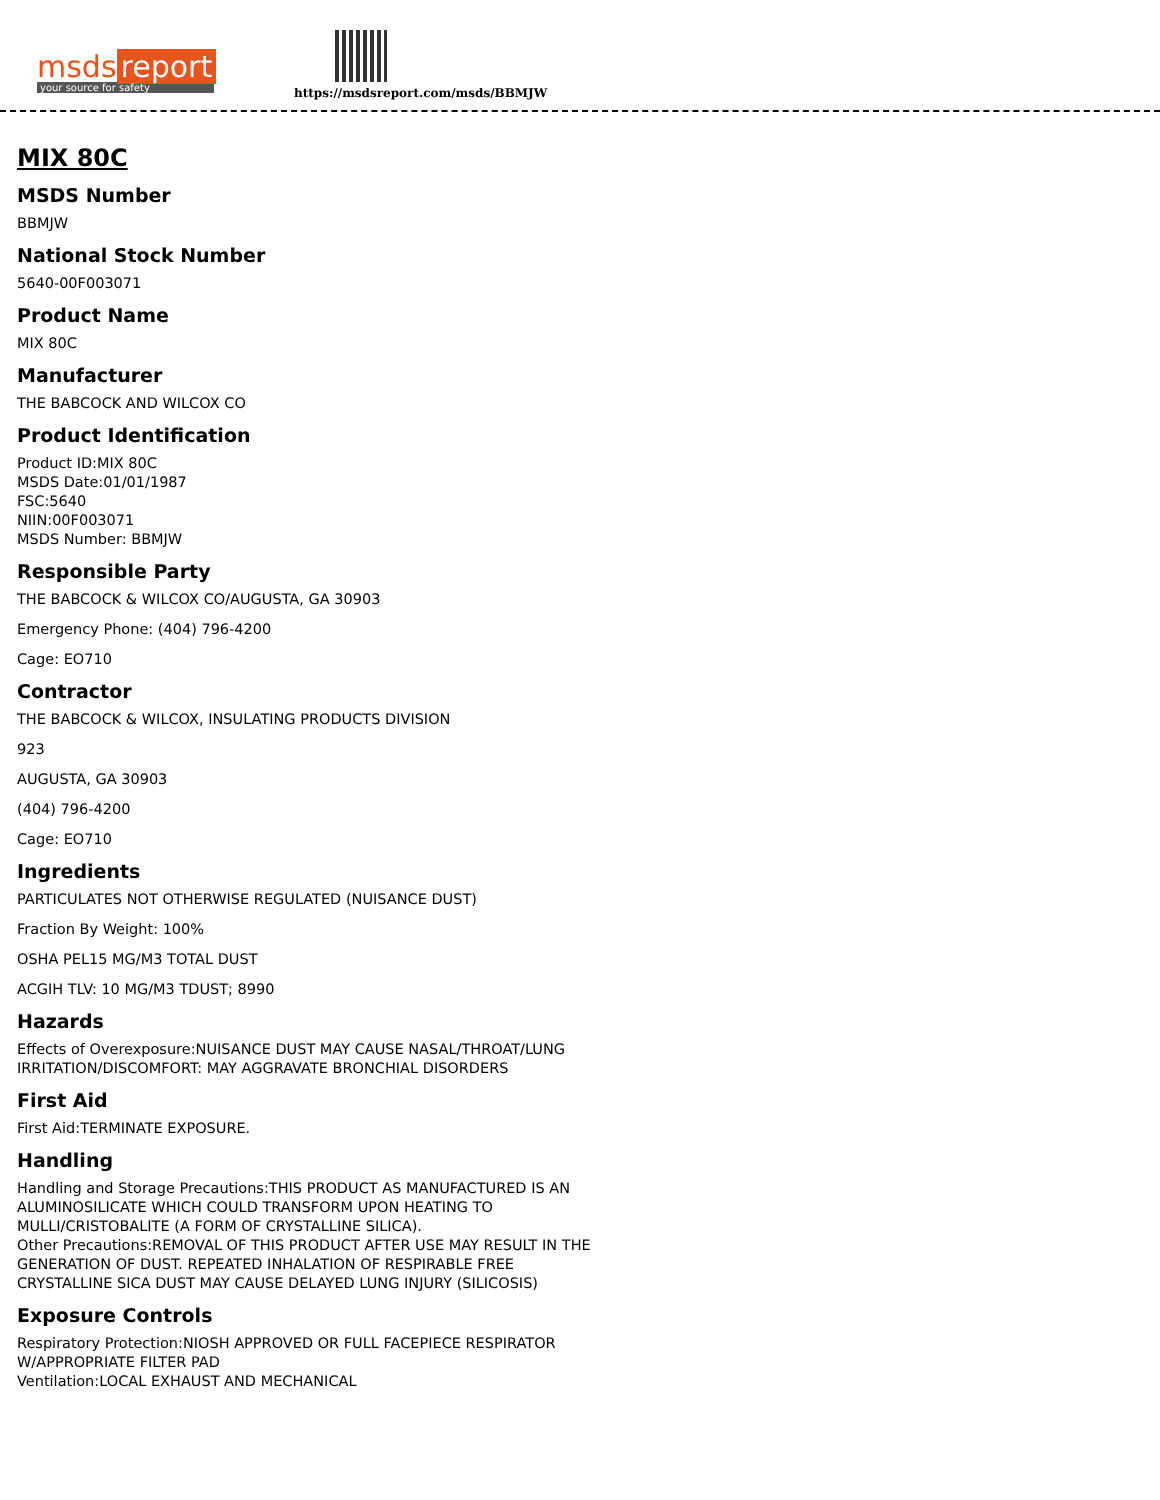msds report
your source for safety
https://msdsreport.com/msds/BBMJW
MIX 80C
MSDS Number
BBMJW
National Stock Number
5640-00F003071
Product Name
MIX 80C
Manufacturer
THE BABCOCK AND WILCOX CO
Product Identification
Product ID:MIX 80C
MSDS Date:01/01/1987
FSC:5640
NIIN:00F003071
MSDS Number: BBMJW
Responsible Party
THE BABCOCK & WILCOX CO/AUGUSTA, GA 30903
Emergency Phone: (404) 796-4200
Cage: EO710
Contractor
THE BABCOCK & WILCOX, INSULATING PRODUCTS DIVISION
923
AUGUSTA, GA 30903
(404) 796-4200
Cage: EO710
Ingredients
PARTICULATES NOT OTHERWISE REGULATED (NUISANCE DUST)
Fraction By Weight: 100%
OSHA PEL15 MG/M3 TOTAL DUST
ACGIH TLV: 10 MG/M3 TDUST; 8990
Hazards
Effects of Overexposure:NUISANCE DUST MAY CAUSE NASAL/THROAT/LUNG
IRRITATION/DISCOMFORT: MAY AGGRAVATE BRONCHIAL DISORDERS
First Aid
First Aid:TERMINATE EXPOSURE.
Handling
Handling and Storage Precautions:THIS PRODUCT AS MANUFACTURED IS AN
ALUMINOSILICATE WHICH COULD TRANSFORM UPON HEATING TO
MULLI/CRISTOBALITE (A FORM OF CRYSTALLINE SILICA).
Other Precautions:REMOVAL OF THIS PRODUCT AFTER USE MAY RESULT IN THE
GENERATION OF DUST. REPEATED INHALATION OF RESPIRABLE FREE
CRYSTALLINE SICA DUST MAY CAUSE DELAYED LUNG INJURY (SILICOSIS)
Exposure Controls
Respiratory Protection:NIOSH APPROVED OR FULL FACEPIECE RESPIRATOR
W/APPROPRIATE FILTER PAD
Ventilation:LOCAL EXHAUST AND MECHANICAL